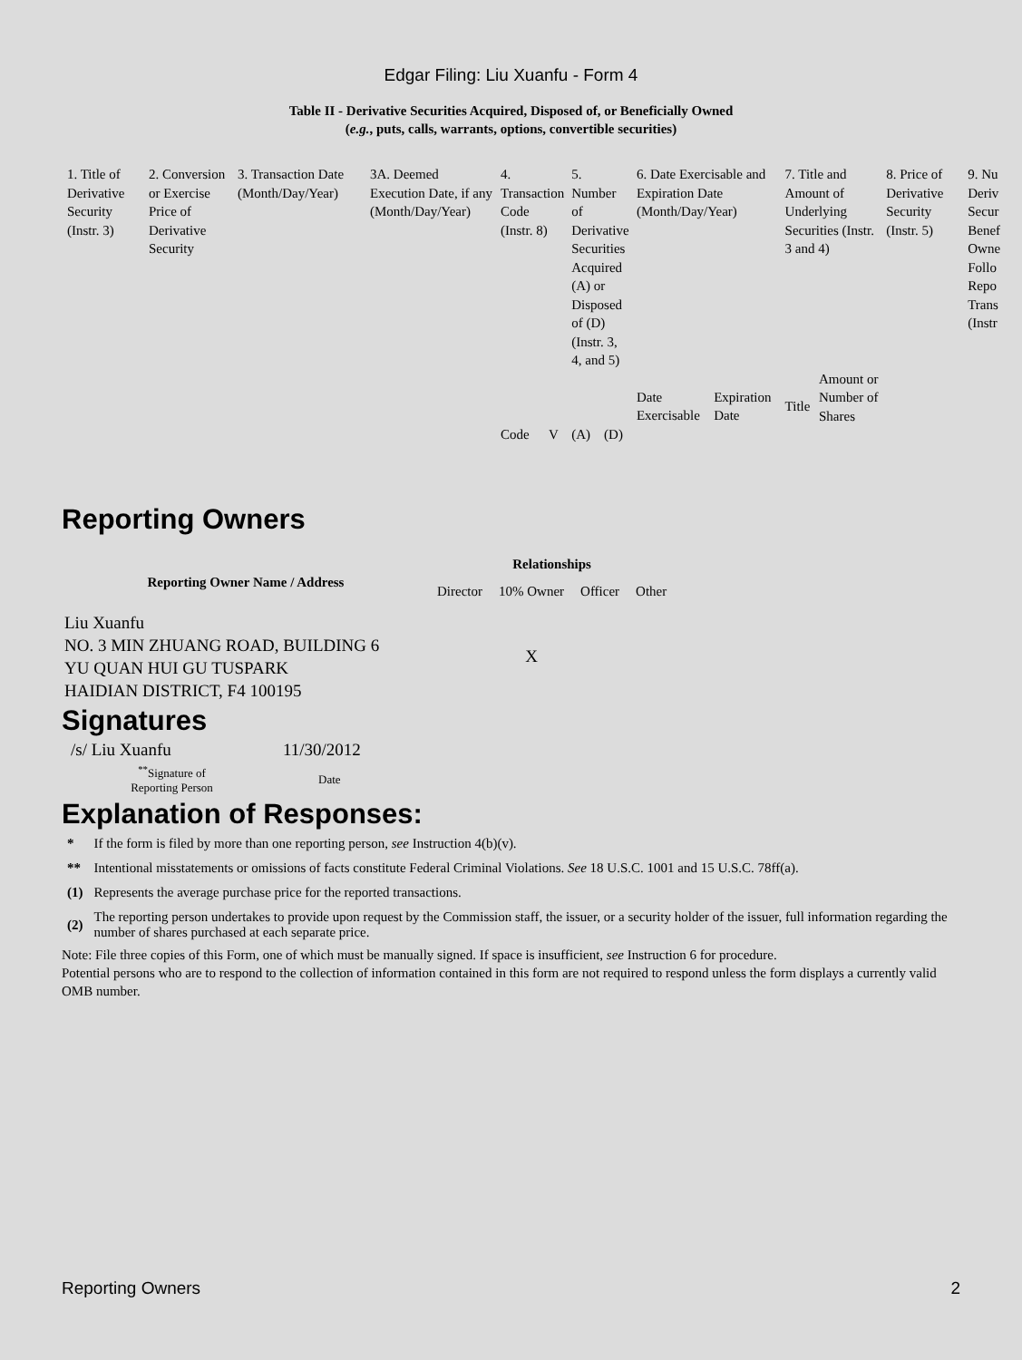Edgar Filing: Liu Xuanfu - Form 4
Table II - Derivative Securities Acquired, Disposed of, or Beneficially Owned
(e.g., puts, calls, warrants, options, convertible securities)
| 1. Title of Derivative Security (Instr. 3) | 2. Conversion or Exercise Price of Derivative Security | 3. Transaction Date (Month/Day/Year) | 3A. Deemed Execution Date, if any (Month/Day/Year) | 4. Transaction Code (Instr. 8) | | 5. Number of Derivative Securities Acquired (A) or Disposed of (D) (Instr. 3, 4, and 5) | | 6. Date Exercisable and Expiration Date (Month/Day/Year) | | 7. Title and Amount of Underlying Securities (Instr. 3 and 4) | | 8. Price of Derivative Security (Instr. 5) | 9. Nu Deriv Secur Benef Owne Follo Repo Trans (Instr |
| | | | | | | | | Date Exercisable | Expiration Date | Title | Amount or Number of Shares | | |
| | | | | Code | V | (A) | (D) | | | | | | |
Reporting Owners
| Reporting Owner Name / Address | Relationships | | | |
| --- | --- | --- | --- | --- |
| | Director | 10% Owner | Officer | Other |
| Liu Xuanfu NO. 3 MIN ZHUANG ROAD, BUILDING 6 YU QUAN HUI GU TUSPARK HAIDIAN DISTRICT, F4 100195 | | X | | |
Signatures
| /s/ Liu Xuanfu | 11/30/2012 |
| <sup>**</sup> Signature of Reporting Person | Date |
Explanation of Responses:
| * | If the form is filed by more than one reporting person, see Instruction 4(b)(v). |
| ** | Intentional misstatements or omissions of facts constitute Federal Criminal Violations. See 18 U.S.C. 1001 and 15 U.S.C. 78ff(a). |
| (1) | Represents the average purchase price for the reported transactions. |
| (2) | The reporting person undertakes to provide upon request by the Commission staff, the issuer, or a security holder of the issuer, full information regarding the number of shares purchased at each separate price. |
Note: File three copies of this Form, one of which must be manually signed. If space is insufficient, see Instruction 6 for procedure.
Potential persons who are to respond to the collection of information contained in this form are not required to respond unless the form displays a currently valid OMB number.
Reporting Owners 2